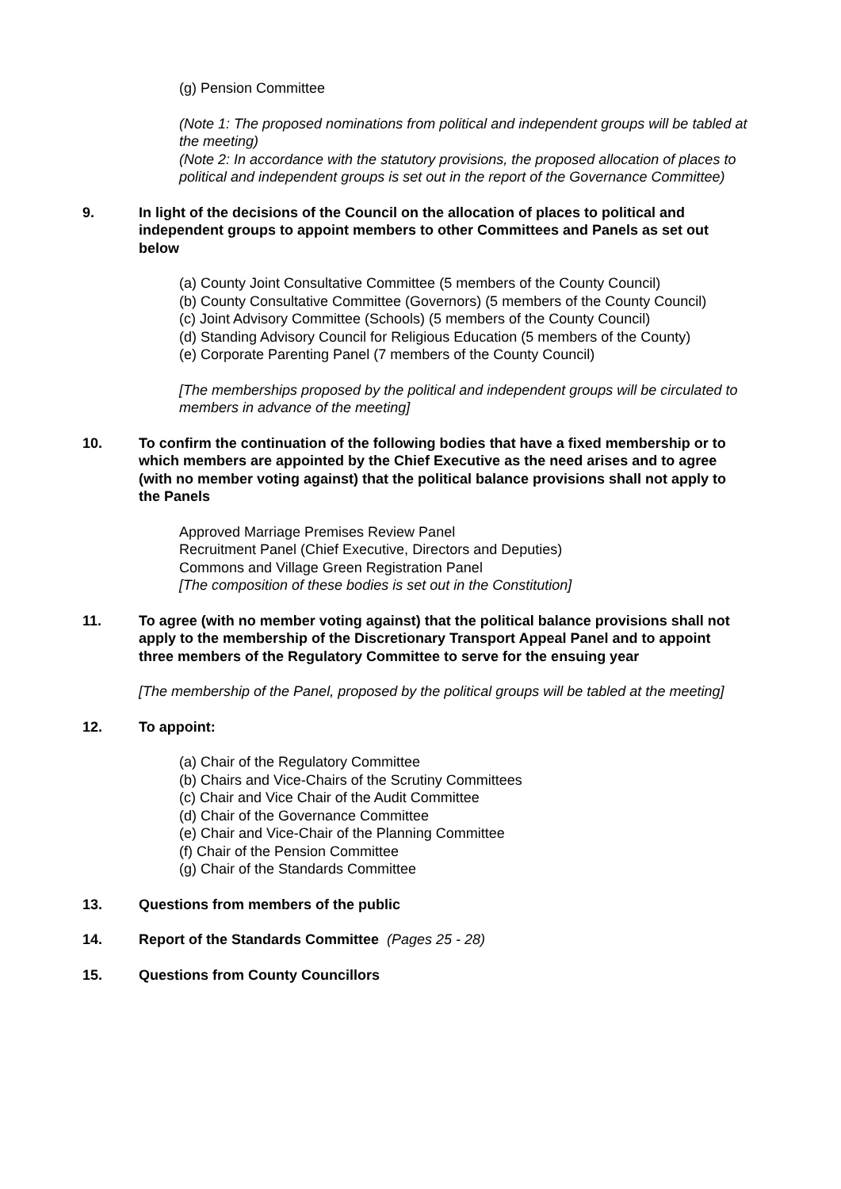(g) Pension Committee
(Note 1: The proposed nominations from political and independent groups will be tabled at the meeting)
(Note 2: In accordance with the statutory provisions, the proposed allocation of places to political and independent groups is set out in the report of the Governance Committee)
9. In light of the decisions of the Council on the allocation of places to political and independent groups to appoint members to other Committees and Panels as set out below
(a) County Joint Consultative Committee (5 members of the County Council)
(b) County Consultative Committee (Governors) (5 members of the County Council)
(c) Joint Advisory Committee (Schools) (5 members of the County Council)
(d) Standing Advisory Council for Religious Education (5 members of the County)
(e) Corporate Parenting Panel (7 members of the County Council)
[The memberships proposed by the political and independent groups will be circulated to members in advance of the meeting]
10. To confirm the continuation of the following bodies that have a fixed membership or to which members are appointed by the Chief Executive as the need arises and to agree (with no member voting against) that the political balance provisions shall not apply to the Panels
Approved Marriage Premises Review Panel
Recruitment Panel (Chief Executive, Directors and Deputies)
Commons and Village Green Registration Panel
[The composition of these bodies is set out in the Constitution]
11. To agree (with no member voting against) that the political balance provisions shall not apply to the membership of the Discretionary Transport Appeal Panel and to appoint three members of the Regulatory Committee to serve for the ensuing year
[The membership of the Panel, proposed by the political groups will be tabled at the meeting]
12. To appoint:
(a) Chair of the Regulatory Committee
(b) Chairs and Vice-Chairs of the Scrutiny Committees
(c) Chair and Vice Chair of the Audit Committee
(d) Chair of the Governance Committee
(e) Chair and Vice-Chair of the Planning Committee
(f) Chair of the Pension Committee
(g) Chair of the Standards Committee
13. Questions from members of the public
14. Report of the Standards Committee (Pages 25 - 28)
15. Questions from County Councillors